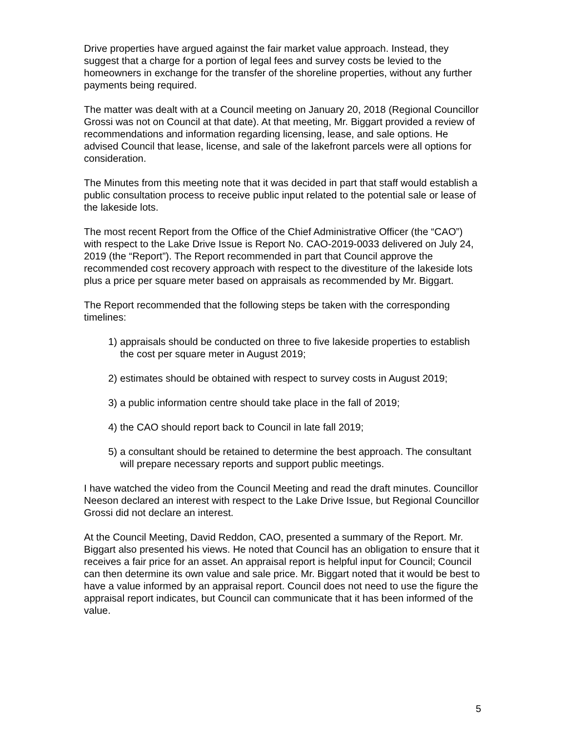Drive properties have argued against the fair market value approach. Instead, they suggest that a charge for a portion of legal fees and survey costs be levied to the homeowners in exchange for the transfer of the shoreline properties, without any further payments being required.
The matter was dealt with at a Council meeting on January 20, 2018 (Regional Councillor Grossi was not on Council at that date). At that meeting, Mr. Biggart provided a review of recommendations and information regarding licensing, lease, and sale options. He advised Council that lease, license, and sale of the lakefront parcels were all options for consideration.
The Minutes from this meeting note that it was decided in part that staff would establish a public consultation process to receive public input related to the potential sale or lease of the lakeside lots.
The most recent Report from the Office of the Chief Administrative Officer (the “CAO”) with respect to the Lake Drive Issue is Report No. CAO-2019-0033 delivered on July 24, 2019 (the “Report”). The Report recommended in part that Council approve the recommended cost recovery approach with respect to the divestiture of the lakeside lots plus a price per square meter based on appraisals as recommended by Mr. Biggart.
The Report recommended that the following steps be taken with the corresponding timelines:
1) appraisals should be conducted on three to five lakeside properties to establish the cost per square meter in August 2019;
2) estimates should be obtained with respect to survey costs in August 2019;
3) a public information centre should take place in the fall of 2019;
4) the CAO should report back to Council in late fall 2019;
5) a consultant should be retained to determine the best approach. The consultant will prepare necessary reports and support public meetings.
I have watched the video from the Council Meeting and read the draft minutes. Councillor Neeson declared an interest with respect to the Lake Drive Issue, but Regional Councillor Grossi did not declare an interest.
At the Council Meeting, David Reddon, CAO, presented a summary of the Report. Mr. Biggart also presented his views. He noted that Council has an obligation to ensure that it receives a fair price for an asset. An appraisal report is helpful input for Council; Council can then determine its own value and sale price. Mr. Biggart noted that it would be best to have a value informed by an appraisal report. Council does not need to use the figure the appraisal report indicates, but Council can communicate that it has been informed of the value.
5